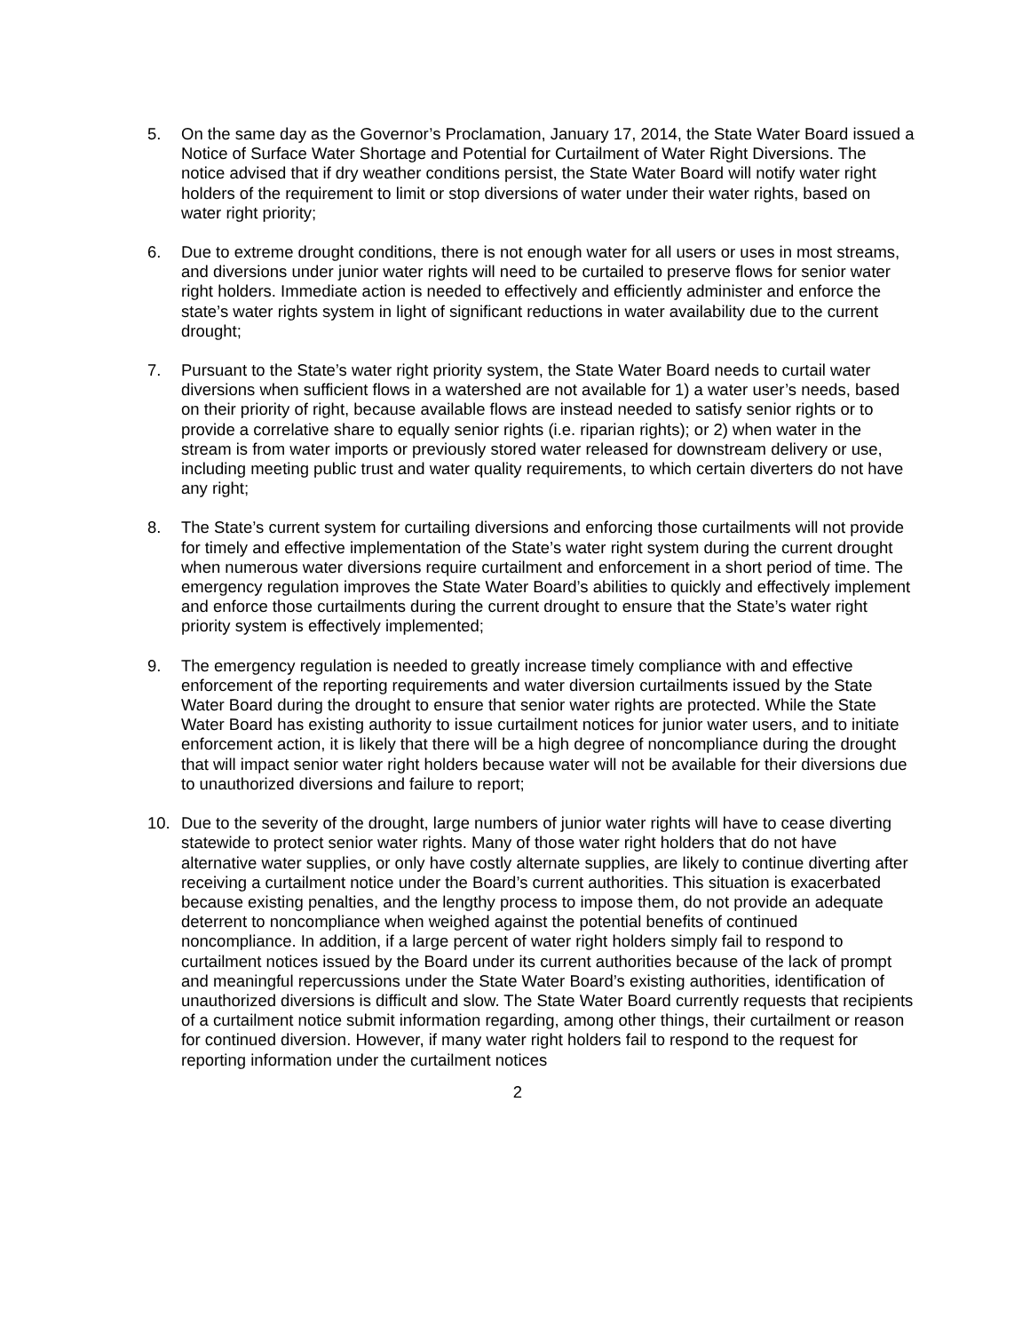5. On the same day as the Governor’s Proclamation, January 17, 2014, the State Water Board issued a Notice of Surface Water Shortage and Potential for Curtailment of Water Right Diversions. The notice advised that if dry weather conditions persist, the State Water Board will notify water right holders of the requirement to limit or stop diversions of water under their water rights, based on water right priority;
6. Due to extreme drought conditions, there is not enough water for all users or uses in most streams, and diversions under junior water rights will need to be curtailed to preserve flows for senior water right holders. Immediate action is needed to effectively and efficiently administer and enforce the state’s water rights system in light of significant reductions in water availability due to the current drought;
7. Pursuant to the State’s water right priority system, the State Water Board needs to curtail water diversions when sufficient flows in a watershed are not available for 1) a water user’s needs, based on their priority of right, because available flows are instead needed to satisfy senior rights or to provide a correlative share to equally senior rights (i.e. riparian rights); or 2) when water in the stream is from water imports or previously stored water released for downstream delivery or use, including meeting public trust and water quality requirements, to which certain diverters do not have any right;
8. The State’s current system for curtailing diversions and enforcing those curtailments will not provide for timely and effective implementation of the State’s water right system during the current drought when numerous water diversions require curtailment and enforcement in a short period of time. The emergency regulation improves the State Water Board’s abilities to quickly and effectively implement and enforce those curtailments during the current drought to ensure that the State’s water right priority system is effectively implemented;
9. The emergency regulation is needed to greatly increase timely compliance with and effective enforcement of the reporting requirements and water diversion curtailments issued by the State Water Board during the drought to ensure that senior water rights are protected. While the State Water Board has existing authority to issue curtailment notices for junior water users, and to initiate enforcement action, it is likely that there will be a high degree of noncompliance during the drought that will impact senior water right holders because water will not be available for their diversions due to unauthorized diversions and failure to report;
10. Due to the severity of the drought, large numbers of junior water rights will have to cease diverting statewide to protect senior water rights. Many of those water right holders that do not have alternative water supplies, or only have costly alternate supplies, are likely to continue diverting after receiving a curtailment notice under the Board’s current authorities. This situation is exacerbated because existing penalties, and the lengthy process to impose them, do not provide an adequate deterrent to noncompliance when weighed against the potential benefits of continued noncompliance. In addition, if a large percent of water right holders simply fail to respond to curtailment notices issued by the Board under its current authorities because of the lack of prompt and meaningful repercussions under the State Water Board’s existing authorities, identification of unauthorized diversions is difficult and slow. The State Water Board currently requests that recipients of a curtailment notice submit information regarding, among other things, their curtailment or reason for continued diversion. However, if many water right holders fail to respond to the request for reporting information under the curtailment notices
2